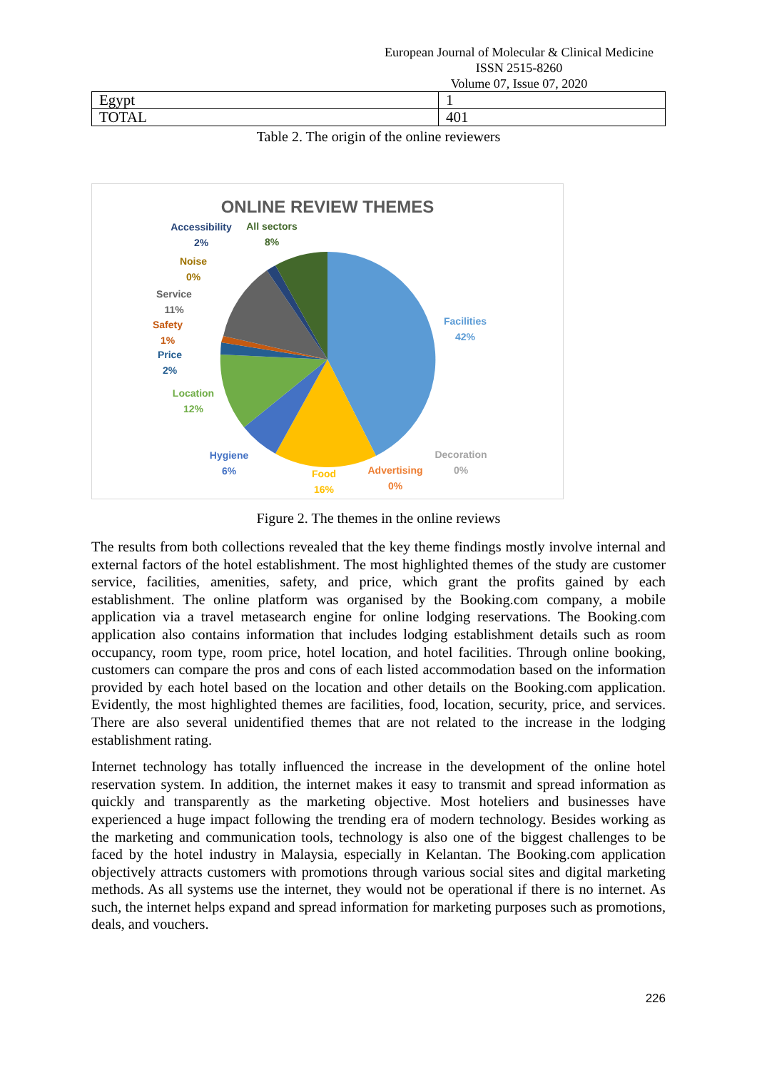European Journal of Molecular & Clinical Medicine
ISSN 2515-8260 Volume 07, Issue 07, 2020
| Egypt | 1 |
| TOTAL | 401 |
Table 2. The origin of the online reviewers
ONLINE REVIEW THEMES
Accessibility
2%
All sectors
8%
Noise
0%
Service
11%
Safety
1%
Price
2%
Location
12%
Hygiene
6%
Food
16%
Advertising
0%
Decoration
0%
Facilities
42%
Figure 2. The themes in the online reviews
The results from both collections revealed that the key theme findings mostly involve internal and external factors of the hotel establishment. The most highlighted themes of the study are customer service, facilities, amenities, safety, and price, which grant the profits gained by each establishment. The online platform was organised by the Booking.com company, a mobile application via a travel metasearch engine for online lodging reservations. The Booking.com application also contains information that includes lodging establishment details such as room occupancy, room type, room price, hotel location, and hotel facilities. Through online booking, customers can compare the pros and cons of each listed accommodation based on the information provided by each hotel based on the location and other details on the Booking.com application. Evidently, the most highlighted themes are facilities, food, location, security, price, and services. There are also several unidentified themes that are not related to the increase in the lodging establishment rating.
Internet technology has totally influenced the increase in the development of the online hotel reservation system. In addition, the internet makes it easy to transmit and spread information as quickly and transparently as the marketing objective. Most hoteliers and businesses have experienced a huge impact following the trending era of modern technology. Besides working as the marketing and communication tools, technology is also one of the biggest challenges to be faced by the hotel industry in Malaysia, especially in Kelantan. The Booking.com application objectively attracts customers with promotions through various social sites and digital marketing methods. As all systems use the internet, they would not be operational if there is no internet. As such, the internet helps expand and spread information for marketing purposes such as promotions, deals, and vouchers.
226